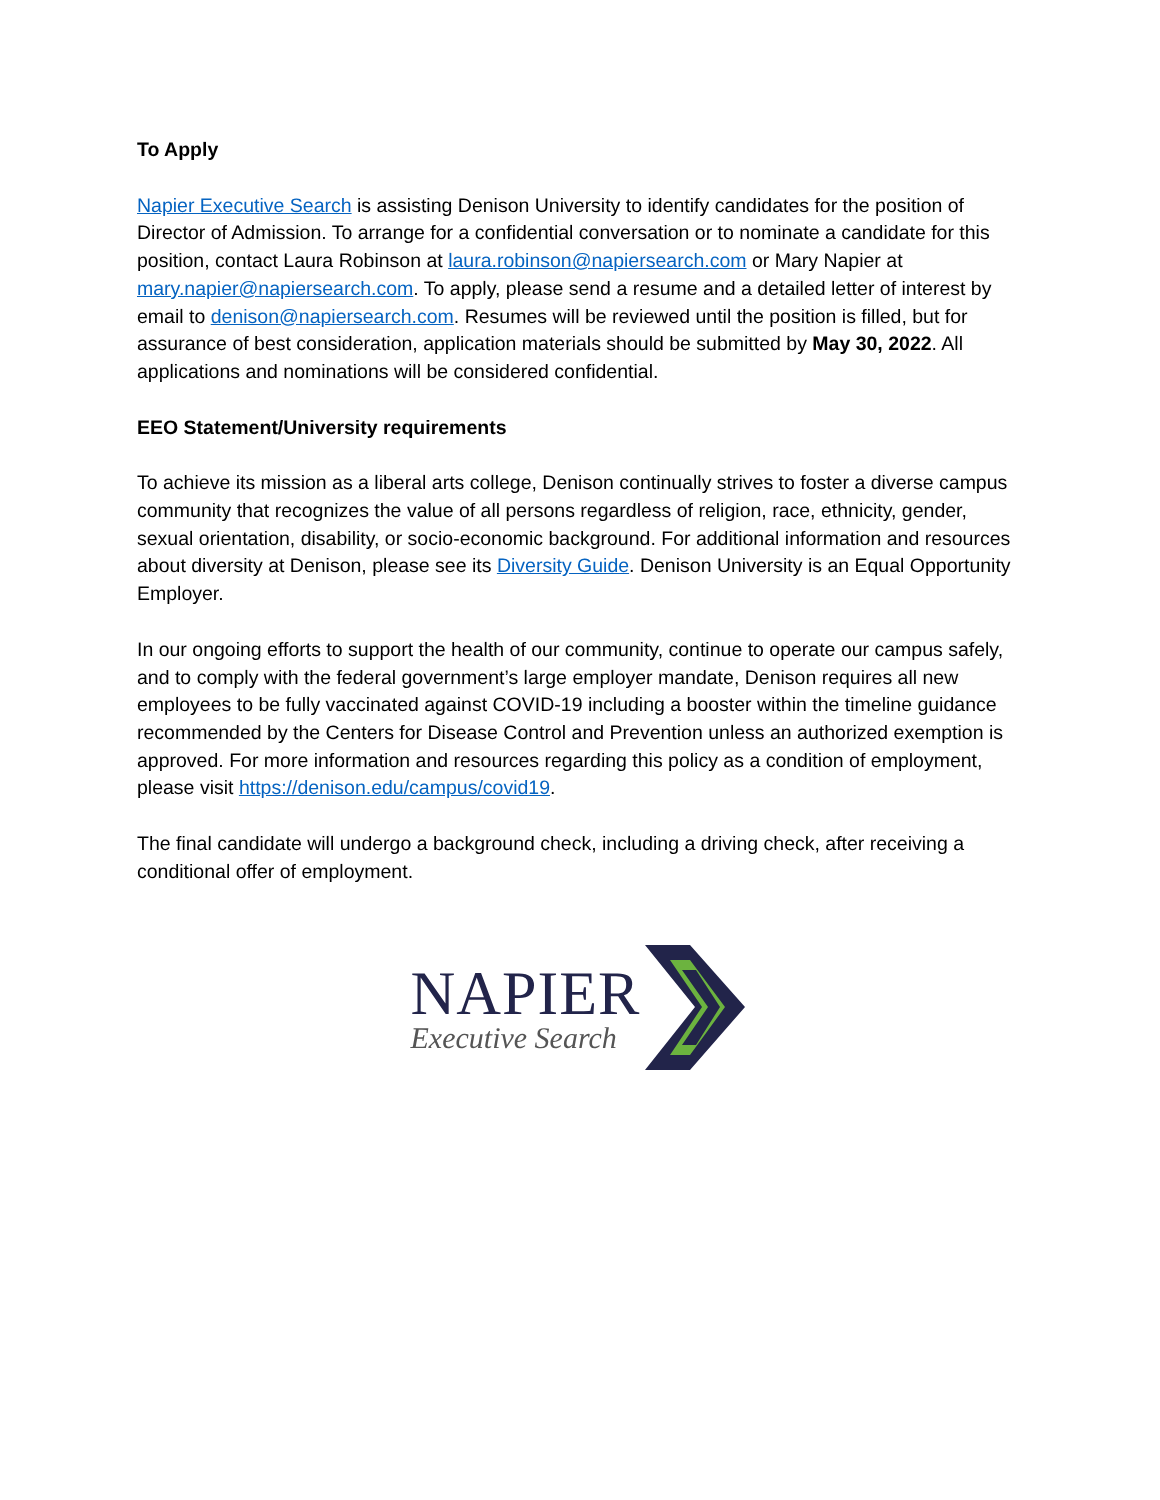To Apply
Napier Executive Search is assisting Denison University to identify candidates for the position of Director of Admission. To arrange for a confidential conversation or to nominate a candidate for this position, contact Laura Robinson at laura.robinson@napiersearch.com or Mary Napier at mary.napier@napiersearch.com. To apply, please send a resume and a detailed letter of interest by email to denison@napiersearch.com. Resumes will be reviewed until the position is filled, but for assurance of best consideration, application materials should be submitted by May 30, 2022. All applications and nominations will be considered confidential.
EEO Statement/University requirements
To achieve its mission as a liberal arts college, Denison continually strives to foster a diverse campus community that recognizes the value of all persons regardless of religion, race, ethnicity, gender, sexual orientation, disability, or socio-economic background. For additional information and resources about diversity at Denison, please see its Diversity Guide. Denison University is an Equal Opportunity Employer.
In our ongoing efforts to support the health of our community, continue to operate our campus safely, and to comply with the federal government’s large employer mandate, Denison requires all new employees to be fully vaccinated against COVID-19 including a booster within the timeline guidance recommended by the Centers for Disease Control and Prevention unless an authorized exemption is approved. For more information and resources regarding this policy as a condition of employment, please visit https://denison.edu/campus/covid19.
The final candidate will undergo a background check, including a driving check, after receiving a conditional offer of employment.
NAPIER
Executive Search